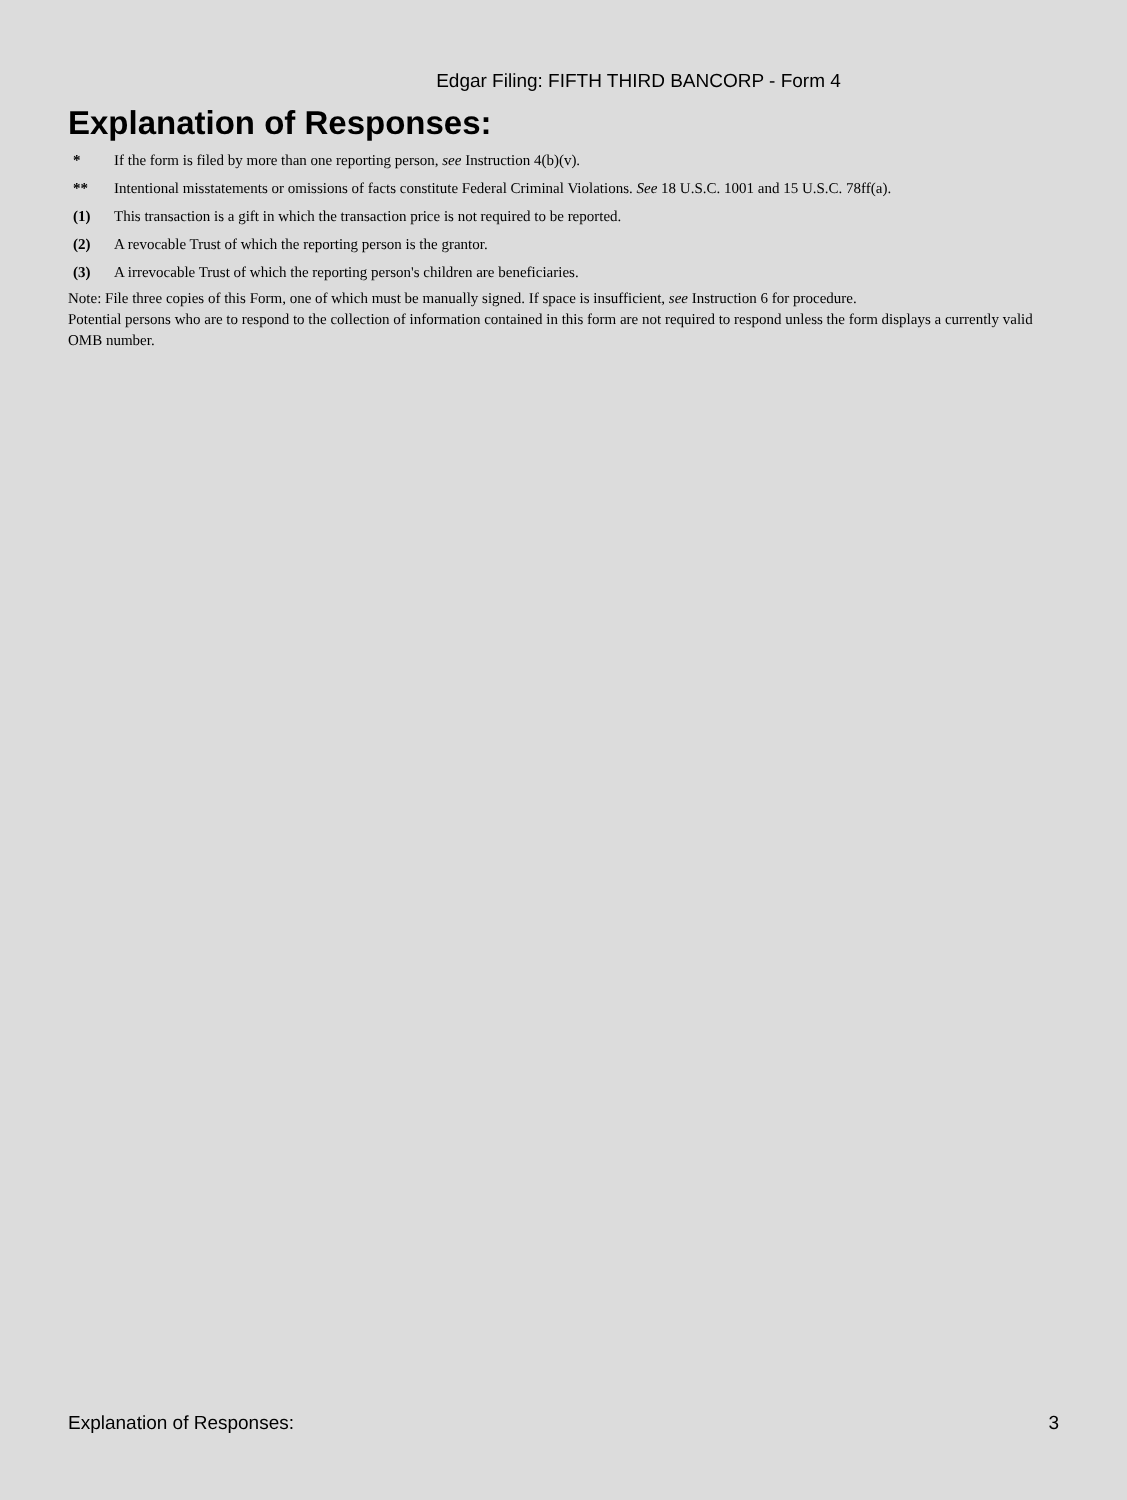Edgar Filing: FIFTH THIRD BANCORP - Form 4
Explanation of Responses:
| * | If the form is filed by more than one reporting person, see Instruction 4(b)(v). |
| ** | Intentional misstatements or omissions of facts constitute Federal Criminal Violations. See 18 U.S.C. 1001 and 15 U.S.C. 78ff(a). |
| (1) | This transaction is a gift in which the transaction price is not required to be reported. |
| (2) | A revocable Trust of which the reporting person is the grantor. |
| (3) | A irrevocable Trust of which the reporting person's children are beneficiaries. |
Note: File three copies of this Form, one of which must be manually signed. If space is insufficient, see Instruction 6 for procedure.
Potential persons who are to respond to the collection of information contained in this form are not required to respond unless the form displays a currently valid OMB number.
Explanation of Responses: 3